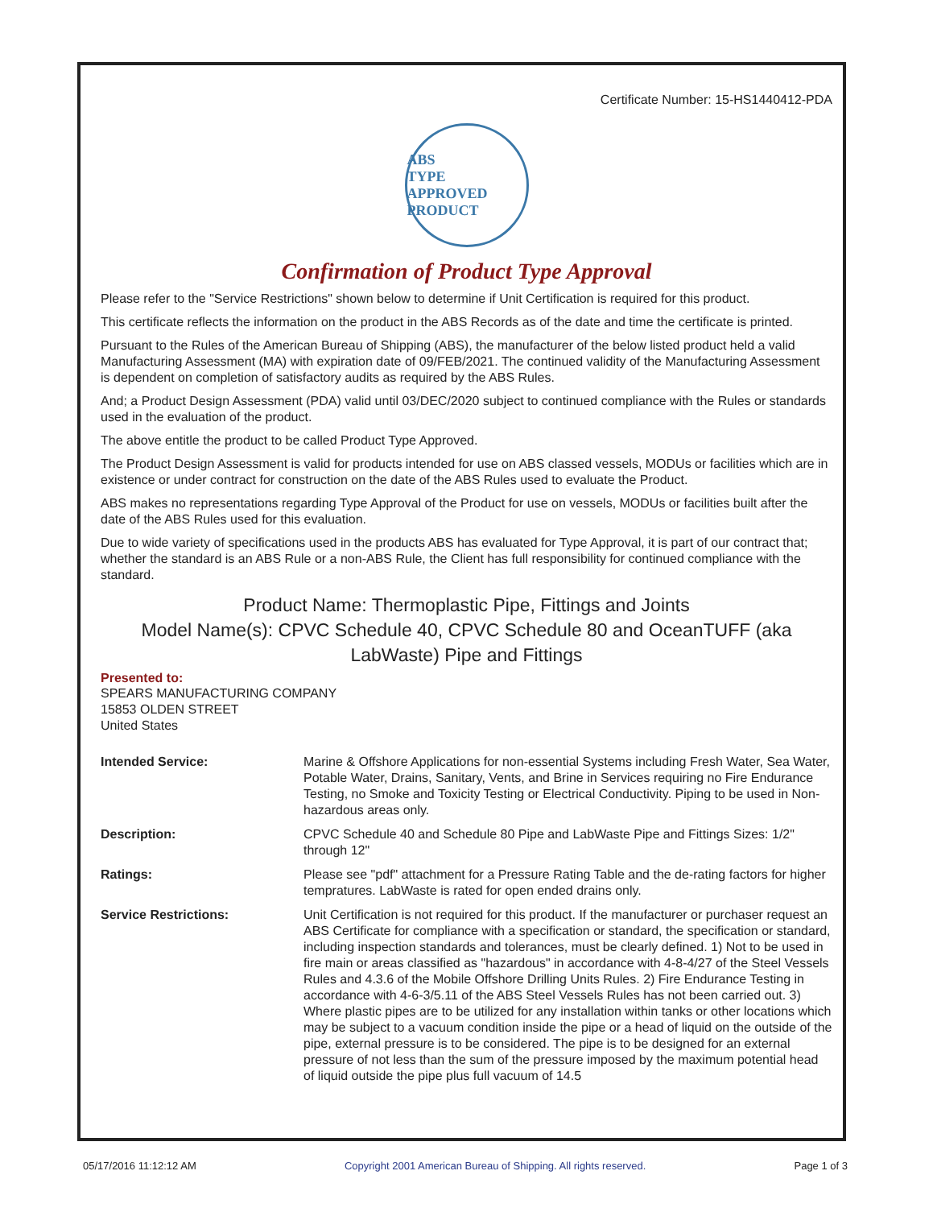Certificate Number: 15-HS1440412-PDA
ABS
TYPE APPROVED PRODUCT
Confirmation of Product Type Approval
Please refer to the "Service Restrictions" shown below to determine if Unit Certification is required for this product.
This certificate reflects the information on the product in the ABS Records as of the date and time the certificate is printed.
Pursuant to the Rules of the American Bureau of Shipping (ABS), the manufacturer of the below listed product held a valid Manufacturing Assessment (MA) with expiration date of 09/FEB/2021. The continued validity of the Manufacturing Assessment is dependent on completion of satisfactory audits as required by the ABS Rules.
And; a Product Design Assessment (PDA) valid until 03/DEC/2020 subject to continued compliance with the Rules or standards used in the evaluation of the product.
The above entitle the product to be called Product Type Approved.
The Product Design Assessment is valid for products intended for use on ABS classed vessels, MODUs or facilities which are in existence or under contract for construction on the date of the ABS Rules used to evaluate the Product.
ABS makes no representations regarding Type Approval of the Product for use on vessels, MODUs or facilities built after the date of the ABS Rules used for this evaluation.
Due to wide variety of specifications used in the products ABS has evaluated for Type Approval, it is part of our contract that; whether the standard is an ABS Rule or a non-ABS Rule, the Client has full responsibility for continued compliance with the standard.
Product Name: Thermoplastic Pipe, Fittings and Joints
Model Name(s): CPVC Schedule 40, CPVC Schedule 80 and OceanTUFF (aka LabWaste) Pipe and Fittings
Presented to:
SPEARS MANUFACTURING COMPANY
15853 OLDEN STREET
United States
| Intended Service: | Marine & Offshore Applications for non-essential Systems including Fresh Water, Sea Water, Potable Water, Drains, Sanitary, Vents, and Brine in Services requiring no Fire Endurance Testing, no Smoke and Toxicity Testing or Electrical Conductivity. Piping to be used in Non-hazardous areas only. |
| Description: | CPVC Schedule 40 and Schedule 80 Pipe and LabWaste Pipe and Fittings Sizes: 1/2" through 12" |
| Ratings: | Please see "pdf" attachment for a Pressure Rating Table and the de-rating factors for higher tempratures. LabWaste is rated for open ended drains only. |
| Service Restrictions: | Unit Certification is not required for this product. If the manufacturer or purchaser request an ABS Certificate for compliance with a specification or standard, the specification or standard, including inspection standards and tolerances, must be clearly defined. 1) Not to be used in fire main or areas classified as "hazardous" in accordance with 4-8-4/27 of the Steel Vessels Rules and 4.3.6 of the Mobile Offshore Drilling Units Rules. 2) Fire Endurance Testing in accordance with 4-6-3/5.11 of the ABS Steel Vessels Rules has not been carried out. 3) Where plastic pipes are to be utilized for any installation within tanks or other locations which may be subject to a vacuum condition inside the pipe or a head of liquid on the outside of the pipe, external pressure is to be considered. The pipe is to be designed for an external pressure of not less than the sum of the pressure imposed by the maximum potential head of liquid outside the pipe plus full vacuum of 14.5 |
05/17/2016 11:12:12 AM Copyright 2001 American Bureau of Shipping. All rights reserved. Page 1 of 3